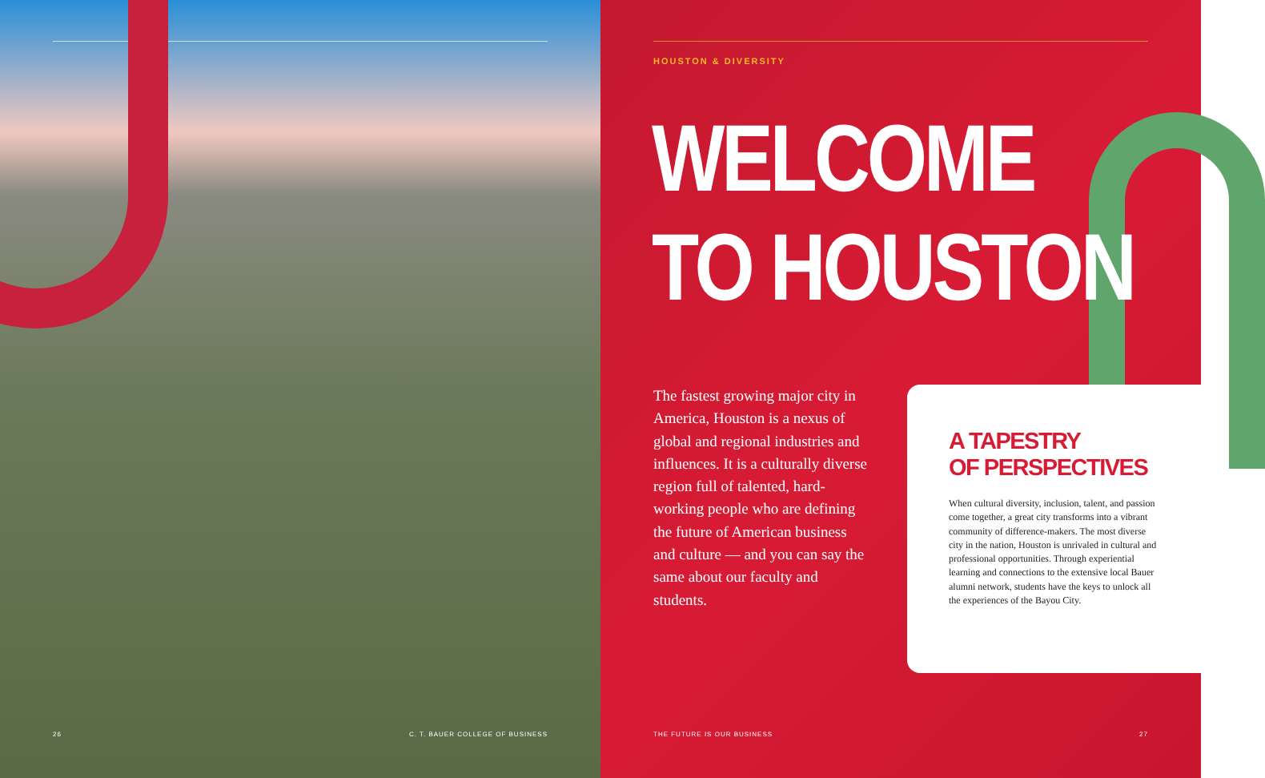26 C. T. BAUER COLLEGE OF BUSINESS
HOUSTON & DIVERSITY
WELCOME
TO HOUSTON
The fastest growing major city in America, Houston is a nexus of global and regional industries and influences. It is a culturally diverse region full of talented, hard-working people who are defining the future of American business and culture — and you can say the same about our faculty and students.
A TAPESTRY
OF PERSPECTIVES
When cultural diversity, inclusion, talent, and passion come together, a great city transforms into a vibrant community of difference-makers. The most diverse city in the nation, Houston is unrivaled in cultural and professional opportunities. Through experiential learning and connections to the extensive local Bauer alumni network, students have the keys to unlock all the experiences of the Bayou City.
THE FUTURE IS OUR BUSINESS 27